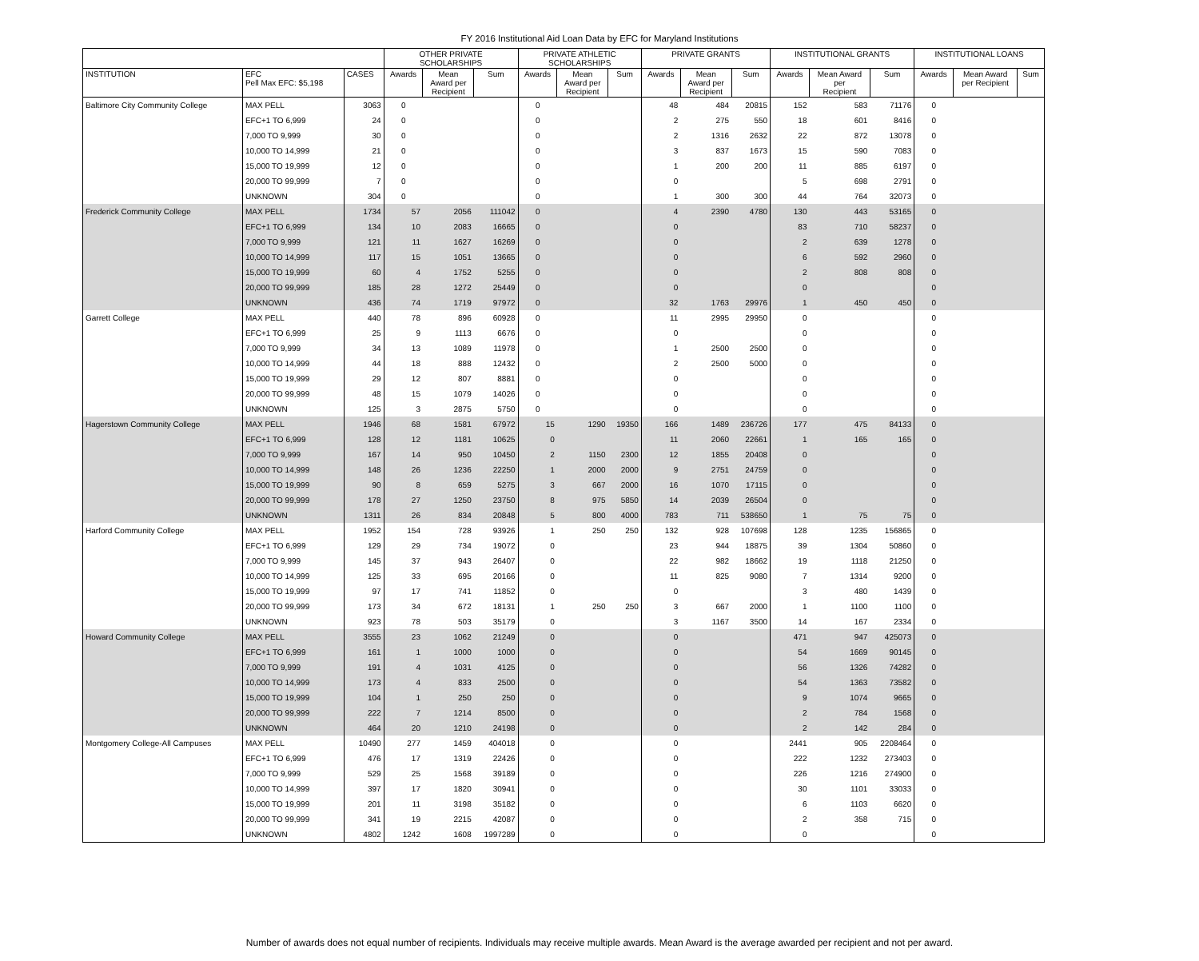FY 2016 Institutional Aid Loan Data by EFC for Maryland Institutions
| | | | OTHER PRIVATE SCHOLARSHIPS | | | PRIVATE ATHLETIC SCHOLARSHIPS | | | PRIVATE GRANTS | | | INSTITUTIONAL GRANTS | | | INSTITUTIONAL LOANS | | |
| --- | --- | --- | --- | --- | --- | --- | --- | --- | --- | --- | --- | --- | --- | --- | --- | --- | --- |
| INSTITUTION | EFC Pell Max EFC: $5,198 | CASES | Awards | Mean Award per Recipient | Sum | Awards | Mean Award per Recipient | Sum | Awards | Mean Award per Recipient | Sum | Awards | Mean Award per Recipient | Sum | Awards | Mean Award per Recipient | Sum |
| Baltimore City Community College | MAX PELL | 3063 | 0 | | | 0 | | | 48 | 484 | 20815 | 152 | 583 | 71176 | 0 | | |
| | EFC+1 TO 6,999 | 24 | 0 | | | 0 | | | 2 | 275 | 550 | 18 | 601 | 8416 | 0 | | |
| | 7,000 TO 9,999 | 30 | 0 | | | 0 | | | 2 | 1316 | 2632 | 22 | 872 | 13078 | 0 | | |
| | 10,000 TO 14,999 | 21 | 0 | | | 0 | | | 3 | 837 | 1673 | 15 | 590 | 7083 | 0 | | |
| | 15,000 TO 19,999 | 12 | 0 | | | 0 | | | 1 | 200 | 200 | 11 | 885 | 6197 | 0 | | |
| | 20,000 TO 99,999 | 7 | 0 | | | 0 | | | 0 | | | 5 | 698 | 2791 | 0 | | |
| | UNKNOWN | 304 | 0 | | | 0 | | | 1 | 300 | 300 | 44 | 764 | 32073 | 0 | | |
| Frederick Community College | MAX PELL | 1734 | 57 | 2056 | 111042 | 0 | | | 4 | 2390 | 4780 | 130 | 443 | 53165 | 0 | | |
| | EFC+1 TO 6,999 | 134 | 10 | 2083 | 16665 | 0 | | | 0 | | | 83 | 710 | 58237 | 0 | | |
| | 7,000 TO 9,999 | 121 | 11 | 1627 | 16269 | 0 | | | 0 | | | 2 | 639 | 1278 | 0 | | |
| | 10,000 TO 14,999 | 117 | 15 | 1051 | 13665 | 0 | | | 0 | | | 6 | 592 | 2960 | 0 | | |
| | 15,000 TO 19,999 | 60 | 4 | 1752 | 5255 | 0 | | | 0 | | | 2 | 808 | 808 | 0 | | |
| | 20,000 TO 99,999 | 185 | 28 | 1272 | 25449 | 0 | | | 0 | | | 0 | | | 0 | | |
| | UNKNOWN | 436 | 74 | 1719 | 97972 | 0 | | | 32 | 1763 | 29976 | 1 | 450 | 450 | 0 | | |
| Garrett College | MAX PELL | 440 | 78 | 896 | 60928 | 0 | | | 11 | 2995 | 29950 | 0 | | | 0 | | |
| | EFC+1 TO 6,999 | 25 | 9 | 1113 | 6676 | 0 | | | 0 | | | 0 | | | 0 | | |
| | 7,000 TO 9,999 | 34 | 13 | 1089 | 11978 | 0 | | | 1 | 2500 | 2500 | 0 | | | 0 | | |
| | 10,000 TO 14,999 | 44 | 18 | 888 | 12432 | 0 | | | 2 | 2500 | 5000 | 0 | | | 0 | | |
| | 15,000 TO 19,999 | 29 | 12 | 807 | 8881 | 0 | | | 0 | | | 0 | | | 0 | | |
| | 20,000 TO 99,999 | 48 | 15 | 1079 | 14026 | 0 | | | 0 | | | 0 | | | 0 | | |
| | UNKNOWN | 125 | 3 | 2875 | 5750 | 0 | | | 0 | | | 0 | | | 0 | | |
| Hagerstown Community College | MAX PELL | 1946 | 68 | 1581 | 67972 | 15 | 1290 | 19350 | 166 | 1489 | 236726 | 177 | 475 | 84133 | 0 | | |
| | EFC+1 TO 6,999 | 128 | 12 | 1181 | 10625 | 0 | | | 11 | 2060 | 22661 | 1 | 165 | 165 | 0 | | |
| | 7,000 TO 9,999 | 167 | 14 | 950 | 10450 | 2 | 1150 | 2300 | 12 | 1855 | 20408 | 0 | | | 0 | | |
| | 10,000 TO 14,999 | 148 | 26 | 1236 | 22250 | 1 | 2000 | 2000 | 9 | 2751 | 24759 | 0 | | | 0 | | |
| | 15,000 TO 19,999 | 90 | 8 | 659 | 5275 | 3 | 667 | 2000 | 16 | 1070 | 17115 | 0 | | | 0 | | |
| | 20,000 TO 99,999 | 178 | 27 | 1250 | 23750 | 8 | 975 | 5850 | 14 | 2039 | 26504 | 0 | | | 0 | | |
| | UNKNOWN | 1311 | 26 | 834 | 20848 | 5 | 800 | 4000 | 783 | 711 | 538650 | 1 | 75 | 75 | 0 | | |
| Harford Community College | MAX PELL | 1952 | 154 | 728 | 93926 | 1 | 250 | 250 | 132 | 928 | 107698 | 128 | 1235 | 156865 | 0 | | |
| | EFC+1 TO 6,999 | 129 | 29 | 734 | 19072 | 0 | | | 23 | 944 | 18875 | 39 | 1304 | 50860 | 0 | | |
| | 7,000 TO 9,999 | 145 | 37 | 943 | 26407 | 0 | | | 22 | 982 | 18662 | 19 | 1118 | 21250 | 0 | | |
| | 10,000 TO 14,999 | 125 | 33 | 695 | 20166 | 0 | | | 11 | 825 | 9080 | 7 | 1314 | 9200 | 0 | | |
| | 15,000 TO 19,999 | 97 | 17 | 741 | 11852 | 0 | | | 0 | | | 3 | 480 | 1439 | 0 | | |
| | 20,000 TO 99,999 | 173 | 34 | 672 | 18131 | 1 | 250 | 250 | 3 | 667 | 2000 | 1 | 1100 | 1100 | 0 | | |
| | UNKNOWN | 923 | 78 | 503 | 35179 | 0 | | | 3 | 1167 | 3500 | 14 | 167 | 2334 | 0 | | |
| Howard Community College | MAX PELL | 3555 | 23 | 1062 | 21249 | 0 | | | 0 | | | 471 | 947 | 425073 | 0 | | |
| | EFC+1 TO 6,999 | 161 | 1 | 1000 | 1000 | 0 | | | 0 | | | 54 | 1669 | 90145 | 0 | | |
| | 7,000 TO 9,999 | 191 | 4 | 1031 | 4125 | 0 | | | 0 | | | 56 | 1326 | 74282 | 0 | | |
| | 10,000 TO 14,999 | 173 | 4 | 833 | 2500 | 0 | | | 0 | | | 54 | 1363 | 73582 | 0 | | |
| | 15,000 TO 19,999 | 104 | 1 | 250 | 250 | 0 | | | 0 | | | 9 | 1074 | 9665 | 0 | | |
| | 20,000 TO 99,999 | 222 | 7 | 1214 | 8500 | 0 | | | 0 | | | 2 | 784 | 1568 | 0 | | |
| | UNKNOWN | 464 | 20 | 1210 | 24198 | 0 | | | 0 | | | 2 | 142 | 284 | 0 | | |
| Montgomery College-All Campuses | MAX PELL | 10490 | 277 | 1459 | 404018 | 0 | | | 0 | | | 2441 | 905 | 2208464 | 0 | | |
| | EFC+1 TO 6,999 | 476 | 17 | 1319 | 22426 | 0 | | | 0 | | | 222 | 1232 | 273403 | 0 | | |
| | 7,000 TO 9,999 | 529 | 25 | 1568 | 39189 | 0 | | | 0 | | | 226 | 1216 | 274900 | 0 | | |
| | 10,000 TO 14,999 | 397 | 17 | 1820 | 30941 | 0 | | | 0 | | | 30 | 1101 | 33033 | 0 | | |
| | 15,000 TO 19,999 | 201 | 11 | 3198 | 35182 | 0 | | | 0 | | | 6 | 1103 | 6620 | 0 | | |
| | 20,000 TO 99,999 | 341 | 19 | 2215 | 42087 | 0 | | | 0 | | | 2 | 358 | 715 | 0 | | |
| | UNKNOWN | 4802 | 1242 | 1608 | 1997289 | 0 | | | 0 | | | 0 | | | 0 | | |
Number of awards does not equal number of recipients. Individuals may receive multiple awards. Mean Award is the average awarded per recipient and not per award.